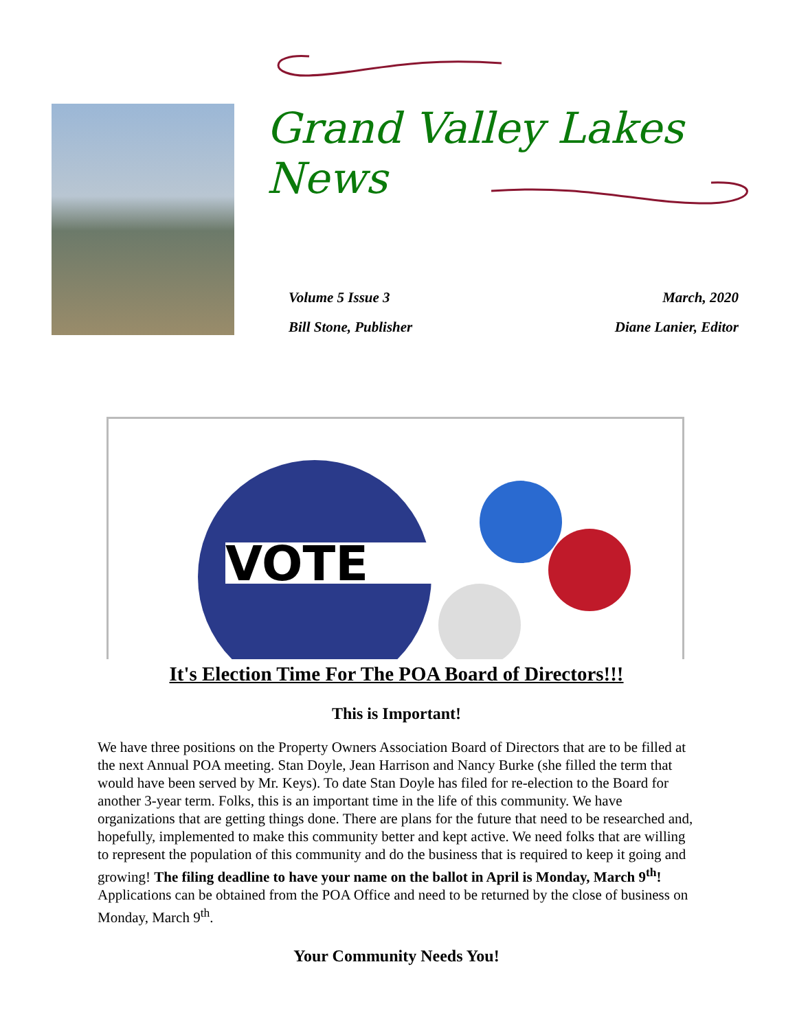Grand Valley Lakes News
Volume 5 Issue 3 March, 2020
Bill Stone, Publisher Diane Lanier, Editor
VOTE
It's Election Time For The POA Board of Directors!!!
This is Important!
We have three positions on the Property Owners Association Board of Directors that are to be filled at the next Annual POA meeting. Stan Doyle, Jean Harrison and Nancy Burke (she filled the term that would have been served by Mr. Keys). To date Stan Doyle has filed for re-election to the Board for another 3-year term. Folks, this is an important time in the life of this community. We have organizations that are getting things done. There are plans for the future that need to be researched and, hopefully, implemented to make this community better and kept active. We need folks that are willing to represent the population of this community and do the business that is required to keep it going and growing! The filing deadline to have your name on the ballot in April is Monday, March 9<sup>th</sup>! Applications can be obtained from the POA Office and need to be returned by the close of business on Monday, March 9<sup>th</sup>.
Your Community Needs You!